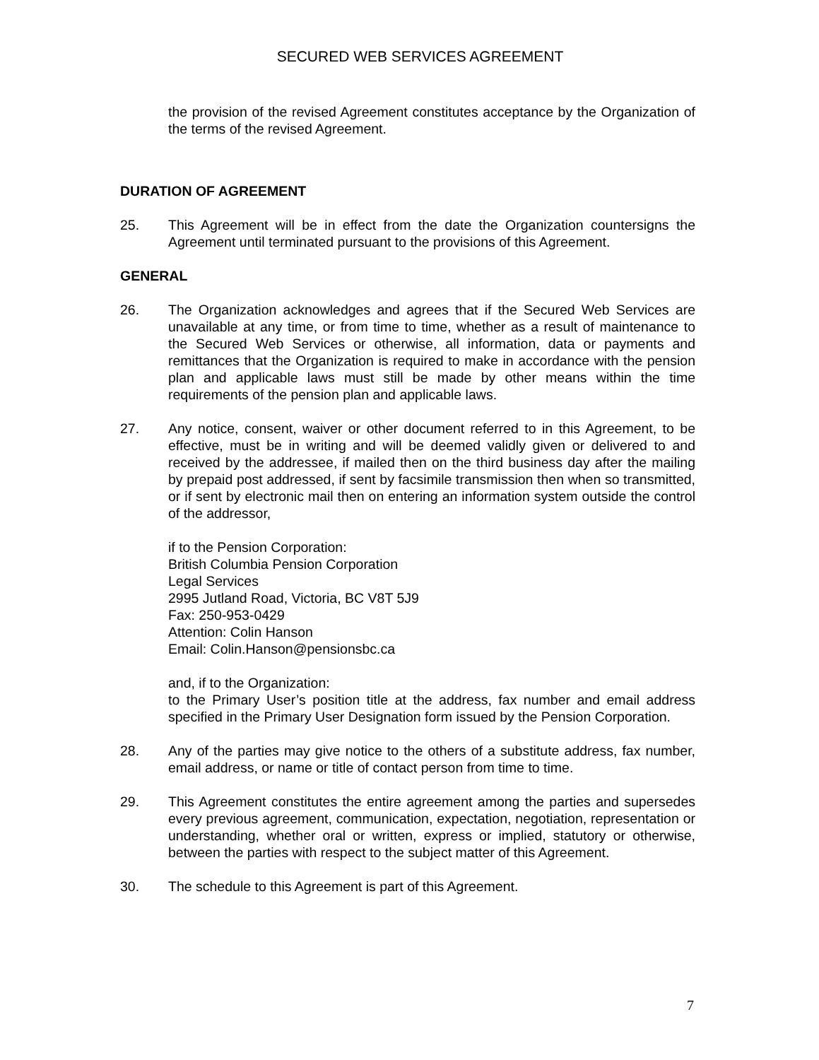SECURED WEB SERVICES AGREEMENT
the provision of the revised Agreement constitutes acceptance by the Organization of the terms of the revised Agreement.
DURATION OF AGREEMENT
25. This Agreement will be in effect from the date the Organization countersigns the Agreement until terminated pursuant to the provisions of this Agreement.
GENERAL
26. The Organization acknowledges and agrees that if the Secured Web Services are unavailable at any time, or from time to time, whether as a result of maintenance to the Secured Web Services or otherwise, all information, data or payments and remittances that the Organization is required to make in accordance with the pension plan and applicable laws must still be made by other means within the time requirements of the pension plan and applicable laws.
27. Any notice, consent, waiver or other document referred to in this Agreement, to be effective, must be in writing and will be deemed validly given or delivered to and received by the addressee, if mailed then on the third business day after the mailing by prepaid post addressed, if sent by facsimile transmission then when so transmitted, or if sent by electronic mail then on entering an information system outside the control of the addressor,
if to the Pension Corporation:
British Columbia Pension Corporation
Legal Services
2995 Jutland Road, Victoria, BC V8T 5J9
Fax: 250-953-0429
Attention: Colin Hanson
Email: Colin.Hanson@pensionsbc.ca
and, if to the Organization:
to the Primary User’s position title at the address, fax number and email address specified in the Primary User Designation form issued by the Pension Corporation.
28. Any of the parties may give notice to the others of a substitute address, fax number, email address, or name or title of contact person from time to time.
29. This Agreement constitutes the entire agreement among the parties and supersedes every previous agreement, communication, expectation, negotiation, representation or understanding, whether oral or written, express or implied, statutory or otherwise, between the parties with respect to the subject matter of this Agreement.
30. The schedule to this Agreement is part of this Agreement.
7